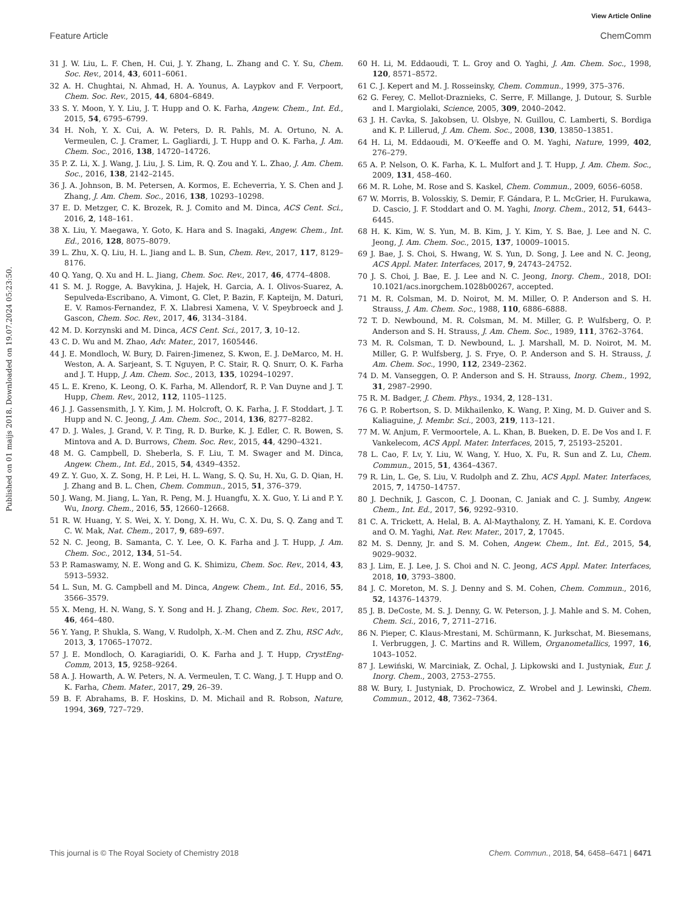View Article Online
Feature Article ChemComm
Published on 01 maijs 2018. Downloaded on 19.07.2024 05:23:50.
31 J. W. Liu, L. F. Chen, H. Cui, J. Y. Zhang, L. Zhang and C. Y. Su, Chem. Soc. Rev., 2014, 43, 6011–6061.
32 A. H. Chughtai, N. Ahmad, H. A. Younus, A. Laypkov and F. Verpoort, Chem. Soc. Rev., 2015, 44, 6804–6849.
33 S. Y. Moon, Y. Y. Liu, J. T. Hupp and O. K. Farha, Angew. Chem., Int. Ed., 2015, 54, 6795–6799.
34 H. Noh, Y. X. Cui, A. W. Peters, D. R. Pahls, M. A. Ortuno, N. A. Vermeulen, C. J. Cramer, L. Gagliardi, J. T. Hupp and O. K. Farha, J. Am. Chem. Soc., 2016, 138, 14720–14726.
35 P. Z. Li, X. J. Wang, J. Liu, J. S. Lim, R. Q. Zou and Y. L. Zhao, J. Am. Chem. Soc., 2016, 138, 2142–2145.
36 J. A. Johnson, B. M. Petersen, A. Kormos, E. Echeverria, Y. S. Chen and J. Zhang, J. Am. Chem. Soc., 2016, 138, 10293–10298.
37 E. D. Metzger, C. K. Brozek, R. J. Comito and M. Dinca, ACS Cent. Sci., 2016, 2, 148–161.
38 X. Liu, Y. Maegawa, Y. Goto, K. Hara and S. Inagaki, Angew. Chem., Int. Ed., 2016, 128, 8075–8079.
39 L. Zhu, X. Q. Liu, H. L. Jiang and L. B. Sun, Chem. Rev., 2017, 117, 8129–8176.
40 Q. Yang, Q. Xu and H. L. Jiang, Chem. Soc. Rev., 2017, 46, 4774–4808.
41 S. M. J. Rogge, A. Bavykina, J. Hajek, H. Garcia, A. I. Olivos-Suarez, A. Sepulveda-Escribano, A. Vimont, G. Clet, P. Bazin, F. Kapteijn, M. Daturi, E. V. Ramos-Fernandez, F. X. Llabresi Xamena, V. V. Speybroeck and J. Gascon, Chem. Soc. Rev., 2017, 46, 3134–3184.
42 M. D. Korzynski and M. Dinca, ACS Cent. Sci., 2017, 3, 10–12.
43 C. D. Wu and M. Zhao, Adv. Mater., 2017, 1605446.
44 J. E. Mondloch, W. Bury, D. Fairen-Jimenez, S. Kwon, E. J. DeMarco, M. H. Weston, A. A. Sarjeant, S. T. Nguyen, P. C. Stair, R. Q. Snurr, O. K. Farha and J. T. Hupp, J. Am. Chem. Soc., 2013, 135, 10294–10297.
45 L. E. Kreno, K. Leong, O. K. Farha, M. Allendorf, R. P. Van Duyne and J. T. Hupp, Chem. Rev., 2012, 112, 1105–1125.
46 J. J. Gassensmith, J. Y. Kim, J. M. Holcroft, O. K. Farha, J. F. Stoddart, J. T. Hupp and N. C. Jeong, J. Am. Chem. Soc., 2014, 136, 8277–8282.
47 D. J. Wales, J. Grand, V. P. Ting, R. D. Burke, K. J. Edler, C. R. Bowen, S. Mintova and A. D. Burrows, Chem. Soc. Rev., 2015, 44, 4290–4321.
48 M. G. Campbell, D. Sheberla, S. F. Liu, T. M. Swager and M. Dinca, Angew. Chem., Int. Ed., 2015, 54, 4349–4352.
49 Z. Y. Guo, X. Z. Song, H. P. Lei, H. L. Wang, S. Q. Su, H. Xu, G. D. Qian, H. J. Zhang and B. L. Chen, Chem. Commun., 2015, 51, 376–379.
50 J. Wang, M. Jiang, L. Yan, R. Peng, M. J. Huangfu, X. X. Guo, Y. Li and P. Y. Wu, Inorg. Chem., 2016, 55, 12660–12668.
51 R. W. Huang, Y. S. Wei, X. Y. Dong, X. H. Wu, C. X. Du, S. Q. Zang and T. C. W. Mak, Nat. Chem., 2017, 9, 689–697.
52 N. C. Jeong, B. Samanta, C. Y. Lee, O. K. Farha and J. T. Hupp, J. Am. Chem. Soc., 2012, 134, 51–54.
53 P. Ramaswamy, N. E. Wong and G. K. Shimizu, Chem. Soc. Rev., 2014, 43, 5913–5932.
54 L. Sun, M. G. Campbell and M. Dinca, Angew. Chem., Int. Ed., 2016, 55, 3566–3579.
55 X. Meng, H. N. Wang, S. Y. Song and H. J. Zhang, Chem. Soc. Rev., 2017, 46, 464–480.
56 Y. Yang, P. Shukla, S. Wang, V. Rudolph, X.-M. Chen and Z. Zhu, RSC Adv., 2013, 3, 17065–17072.
57 J. E. Mondloch, O. Karagiaridi, O. K. Farha and J. T. Hupp, CrystEng-Comm, 2013, 15, 9258–9264.
58 A. J. Howarth, A. W. Peters, N. A. Vermeulen, T. C. Wang, J. T. Hupp and O. K. Farha, Chem. Mater., 2017, 29, 26–39.
59 B. F. Abrahams, B. F. Hoskins, D. M. Michail and R. Robson, Nature, 1994, 369, 727–729.
60 H. Li, M. Eddaoudi, T. L. Groy and O. Yaghi, J. Am. Chem. Soc., 1998, 120, 8571–8572.
61 C. J. Kepert and M. J. Rosseinsky, Chem. Commun., 1999, 375–376.
62 G. Ferey, C. Mellot-Draznieks, C. Serre, F. Millange, J. Dutour, S. Surble and I. Margiolaki, Science, 2005, 309, 2040–2042.
63 J. H. Cavka, S. Jakobsen, U. Olsbye, N. Guillou, C. Lamberti, S. Bordiga and K. P. Lillerud, J. Am. Chem. Soc., 2008, 130, 13850–13851.
64 H. Li, M. Eddaoudi, M. O'Keeffe and O. M. Yaghi, Nature, 1999, 402, 276–279.
65 A. P. Nelson, O. K. Farha, K. L. Mulfort and J. T. Hupp, J. Am. Chem. Soc., 2009, 131, 458–460.
66 M. R. Lohe, M. Rose and S. Kaskel, Chem. Commun., 2009, 6056–6058.
67 W. Morris, B. Volosskiy, S. Demir, F. Gándara, P. L. McGrier, H. Furukawa, D. Cascio, J. F. Stoddart and O. M. Yaghi, Inorg. Chem., 2012, 51, 6443–6445.
68 H. K. Kim, W. S. Yun, M. B. Kim, J. Y. Kim, Y. S. Bae, J. Lee and N. C. Jeong, J. Am. Chem. Soc., 2015, 137, 10009–10015.
69 J. Bae, J. S. Choi, S. Hwang, W. S. Yun, D. Song, J. Lee and N. C. Jeong, ACS Appl. Mater. Interfaces, 2017, 9, 24743–24752.
70 J. S. Choi, J. Bae, E. J. Lee and N. C. Jeong, Inorg. Chem., 2018, DOI: 10.1021/acs.inorgchem.1028b00267, accepted.
71 M. R. Colsman, M. D. Noirot, M. M. Miller, O. P. Anderson and S. H. Strauss, J. Am. Chem. Soc., 1988, 110, 6886–6888.
72 T. D. Newbound, M. R. Colsman, M. M. Miller, G. P. Wulfsberg, O. P. Anderson and S. H. Strauss, J. Am. Chem. Soc., 1989, 111, 3762–3764.
73 M. R. Colsman, T. D. Newbound, L. J. Marshall, M. D. Noirot, M. M. Miller, G. P. Wulfsberg, J. S. Frye, O. P. Anderson and S. H. Strauss, J. Am. Chem. Soc., 1990, 112, 2349–2362.
74 D. M. Vanseggen, O. P. Anderson and S. H. Strauss, Inorg. Chem., 1992, 31, 2987–2990.
75 R. M. Badger, J. Chem. Phys., 1934, 2, 128–131.
76 G. P. Robertson, S. D. Mikhailenko, K. Wang, P. Xing, M. D. Guiver and S. Kaliaguine, J. Membr. Sci., 2003, 219, 113–121.
77 M. W. Anjum, F. Vermoortele, A. L. Khan, B. Bueken, D. E. De Vos and I. F. Vankelecom, ACS Appl. Mater. Interfaces, 2015, 7, 25193–25201.
78 L. Cao, F. Lv, Y. Liu, W. Wang, Y. Huo, X. Fu, R. Sun and Z. Lu, Chem. Commun., 2015, 51, 4364–4367.
79 R. Lin, L. Ge, S. Liu, V. Rudolph and Z. Zhu, ACS Appl. Mater. Interfaces, 2015, 7, 14750–14757.
80 J. Dechnik, J. Gascon, C. J. Doonan, C. Janiak and C. J. Sumby, Angew. Chem., Int. Ed., 2017, 56, 9292–9310.
81 C. A. Trickett, A. Helal, B. A. Al-Maythalony, Z. H. Yamani, K. E. Cordova and O. M. Yaghi, Nat. Rev. Mater., 2017, 2, 17045.
82 M. S. Denny, Jr. and S. M. Cohen, Angew. Chem., Int. Ed., 2015, 54, 9029–9032.
83 J. Lim, E. J. Lee, J. S. Choi and N. C. Jeong, ACS Appl. Mater. Interfaces, 2018, 10, 3793–3800.
84 J. C. Moreton, M. S. J. Denny and S. M. Cohen, Chem. Commun., 2016, 52, 14376–14379.
85 J. B. DeCoste, M. S. J. Denny, G. W. Peterson, J. J. Mahle and S. M. Cohen, Chem. Sci., 2016, 7, 2711–2716.
86 N. Pieper, C. Klaus-Mrestani, M. Schürmann, K. Jurkschat, M. Biesemans, I. Verbruggen, J. C. Martins and R. Willem, Organometallics, 1997, 16, 1043–1052.
87 J. Lewiński, W. Marciniak, Z. Ochal, J. Lipkowski and I. Justyniak, Eur. J. Inorg. Chem., 2003, 2753–2755.
88 W. Bury, I. Justyniak, D. Prochowicz, Z. Wrobel and J. Lewinski, Chem. Commun., 2012, 48, 7362–7364.
This journal is © The Royal Society of Chemistry 2018 Chem. Commun., 2018, 54, 6458–6471 | 6471